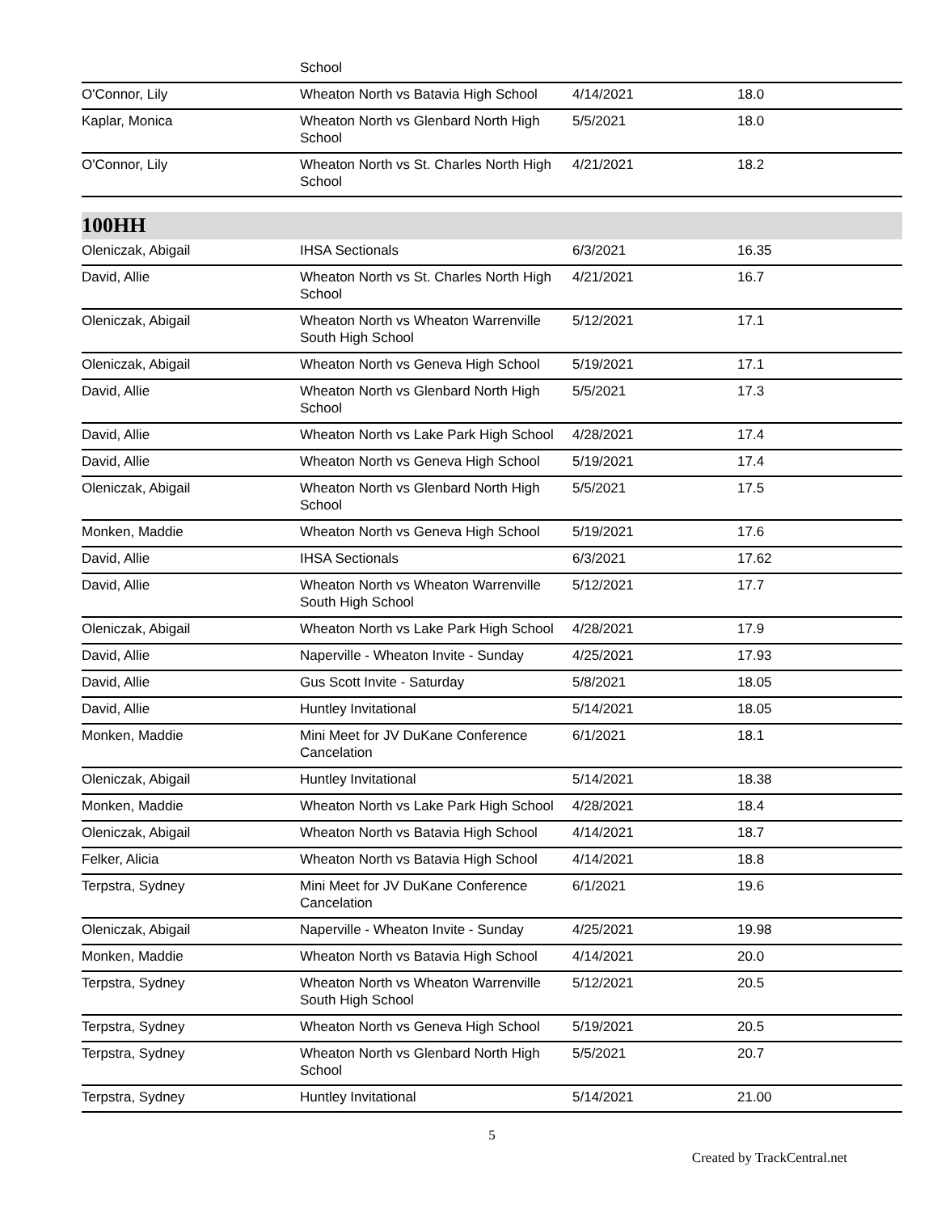| | School | | |
| O'Connor, Lily | Wheaton North vs Batavia High School | 4/14/2021 | 18.0 |
| Kaplar, Monica | Wheaton North vs Glenbard North High School | 5/5/2021 | 18.0 |
| O'Connor, Lily | Wheaton North vs St. Charles North High School | 4/21/2021 | 18.2 |
100HH
| Oleniczak, Abigail | IHSA Sectionals | 6/3/2021 | 16.35 |
| David, Allie | Wheaton North vs St. Charles North High School | 4/21/2021 | 16.7 |
| Oleniczak, Abigail | Wheaton North vs Wheaton Warrenville South High School | 5/12/2021 | 17.1 |
| Oleniczak, Abigail | Wheaton North vs Geneva High School | 5/19/2021 | 17.1 |
| David, Allie | Wheaton North vs Glenbard North High School | 5/5/2021 | 17.3 |
| David, Allie | Wheaton North vs Lake Park High School | 4/28/2021 | 17.4 |
| David, Allie | Wheaton North vs Geneva High School | 5/19/2021 | 17.4 |
| Oleniczak, Abigail | Wheaton North vs Glenbard North High School | 5/5/2021 | 17.5 |
| Monken, Maddie | Wheaton North vs Geneva High School | 5/19/2021 | 17.6 |
| David, Allie | IHSA Sectionals | 6/3/2021 | 17.62 |
| David, Allie | Wheaton North vs Wheaton Warrenville South High School | 5/12/2021 | 17.7 |
| Oleniczak, Abigail | Wheaton North vs Lake Park High School | 4/28/2021 | 17.9 |
| David, Allie | Naperville - Wheaton Invite - Sunday | 4/25/2021 | 17.93 |
| David, Allie | Gus Scott Invite - Saturday | 5/8/2021 | 18.05 |
| David, Allie | Huntley Invitational | 5/14/2021 | 18.05 |
| Monken, Maddie | Mini Meet for JV DuKane Conference Cancelation | 6/1/2021 | 18.1 |
| Oleniczak, Abigail | Huntley Invitational | 5/14/2021 | 18.38 |
| Monken, Maddie | Wheaton North vs Lake Park High School | 4/28/2021 | 18.4 |
| Oleniczak, Abigail | Wheaton North vs Batavia High School | 4/14/2021 | 18.7 |
| Felker, Alicia | Wheaton North vs Batavia High School | 4/14/2021 | 18.8 |
| Terpstra, Sydney | Mini Meet for JV DuKane Conference Cancelation | 6/1/2021 | 19.6 |
| Oleniczak, Abigail | Naperville - Wheaton Invite - Sunday | 4/25/2021 | 19.98 |
| Monken, Maddie | Wheaton North vs Batavia High School | 4/14/2021 | 20.0 |
| Terpstra, Sydney | Wheaton North vs Wheaton Warrenville South High School | 5/12/2021 | 20.5 |
| Terpstra, Sydney | Wheaton North vs Geneva High School | 5/19/2021 | 20.5 |
| Terpstra, Sydney | Wheaton North vs Glenbard North High School | 5/5/2021 | 20.7 |
| Terpstra, Sydney | Huntley Invitational | 5/14/2021 | 21.00 |
5
Created by TrackCentral.net